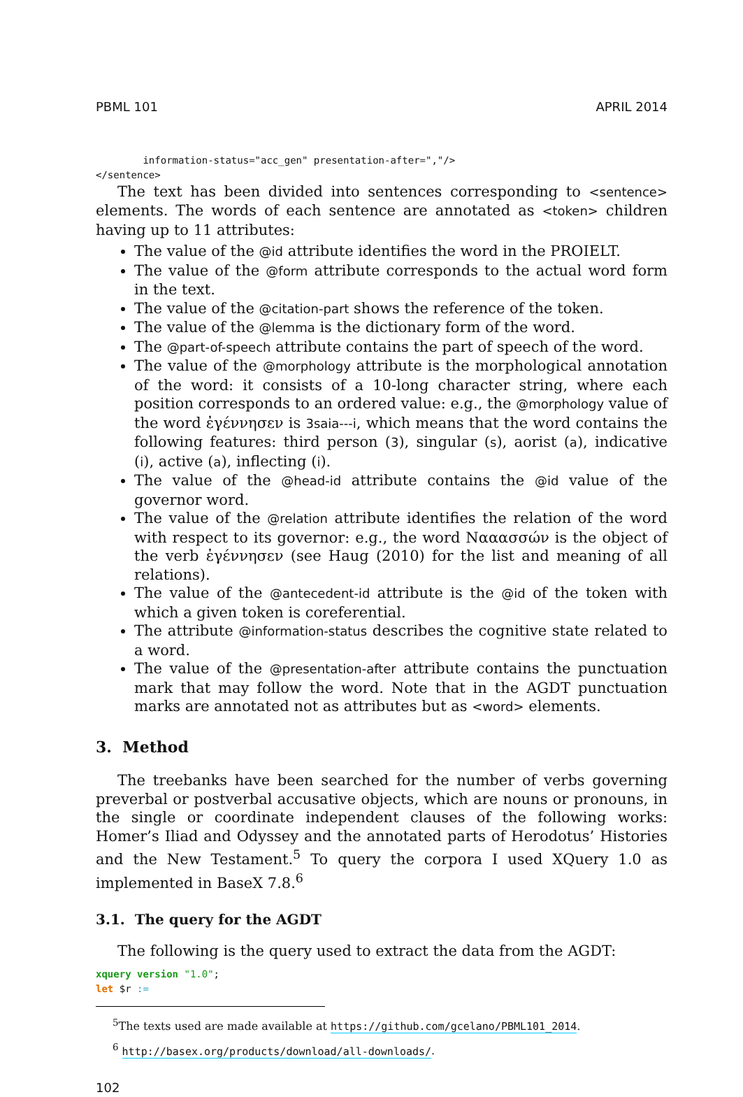PBML 101 APRIL 2014
        information-status="acc_gen" presentation-after=","/>
</sentence>
The text has been divided into sentences corresponding to <sentence> elements. The words of each sentence are annotated as <token> children having up to 11 attributes:
The value of the @id attribute identifies the word in the PROIELT.
The value of the @form attribute corresponds to the actual word form in the text.
The value of the @citation-part shows the reference of the token.
The value of the @lemma is the dictionary form of the word.
The @part-of-speech attribute contains the part of speech of the word.
The value of the @morphology attribute is the morphological annotation of the word: it consists of a 10-long character string, where each position corresponds to an ordered value: e.g., the @morphology value of the word ἐγέννησεν is 3saia---i, which means that the word contains the following features: third person (3), singular (s), aorist (a), indicative (i), active (a), inflecting (i).
The value of the @head-id attribute contains the @id value of the governor word.
The value of the @relation attribute identifies the relation of the word with respect to its governor: e.g., the word Νααασσών is the object of the verb ἐγέννησεν (see Haug (2010) for the list and meaning of all relations).
The value of the @antecedent-id attribute is the @id of the token with which a given token is coreferential.
The attribute @information-status describes the cognitive state related to a word.
The value of the @presentation-after attribute contains the punctuation mark that may follow the word. Note that in the AGDT punctuation marks are annotated not as attributes but as <word> elements.
3. Method
The treebanks have been searched for the number of verbs governing preverbal or postverbal accusative objects, which are nouns or pronouns, in the single or coordinate independent clauses of the following works: Homer’s Iliad and Odyssey and the annotated parts of Herodotus’ Histories and the New Testament.<sup>5</sup> To query the corpora I used XQuery 1.0 as implemented in BaseX 7.8.<sup>6</sup>
3.1. The query for the AGDT
The following is the query used to extract the data from the AGDT:
xquery version "1.0";
let $r :=
<sup>5</sup> The texts used are made available at https://github.com/gcelano/PBML101_2014.
<sup>6</sup> http://basex.org/products/download/all-downloads/.
102